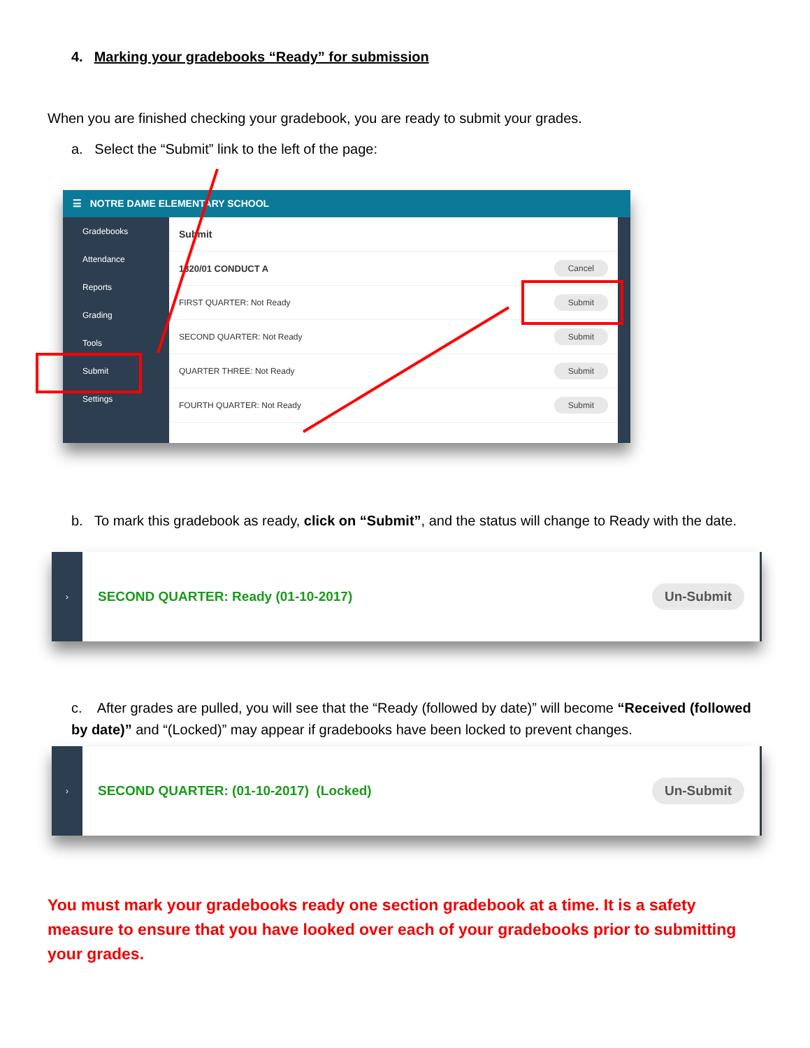4. Marking your gradebooks “Ready” for submission
When you are finished checking your gradebook, you are ready to submit your grades.
a. Select the “Submit” link to the left of the page:
☰ NOTRE DAME ELEMENTARY SCHOOL
Gradebooks
Attendance
Reports
Grading
Tools
Submit
Settings
Submit
1320/01 CONDUCT A Cancel
FIRST QUARTER: Not Ready Submit
SECOND QUARTER: Not Ready Submit
QUARTER THREE: Not Ready Submit
FOURTH QUARTER: Not Ready Submit
b. To mark this gradebook as ready, click on “Submit”, and the status will change to Ready with the date.
›
SECOND QUARTER: Ready (01-10-2017) Un-Submit
c. After grades are pulled, you will see that the “Ready (followed by date)” will become “Received (followed by date)” and “(Locked)” may appear if gradebooks have been locked to prevent changes.
›
SECOND QUARTER: (01-10-2017) (Locked) Un-Submit
You must mark your gradebooks ready one section gradebook at a time. It is a safety measure to ensure that you have looked over each of your gradebooks prior to submitting your grades.